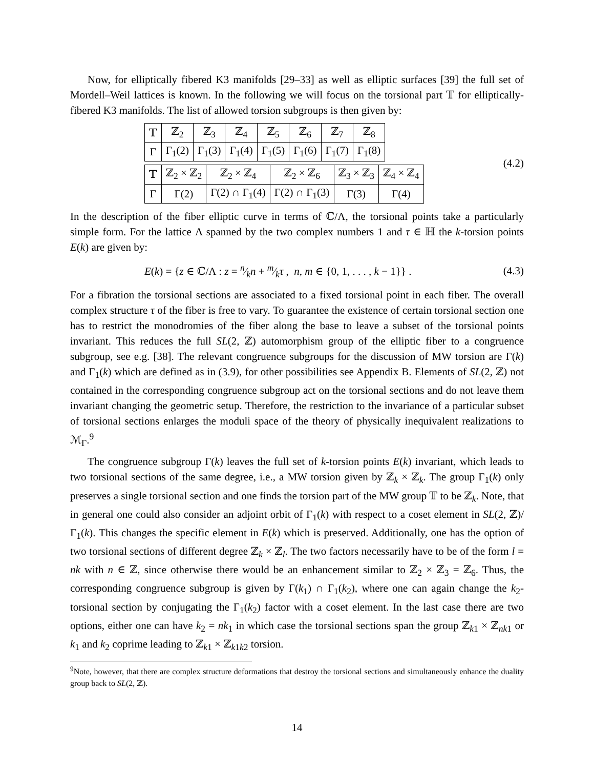Now, for elliptically fibered K3 manifolds [29–33] as well as elliptic surfaces [39] the full set of Mordell–Weil lattices is known. In the following we will focus on the torsional part 𝕋 for elliptically-fibered K3 manifolds. The list of allowed torsion subgroups is then given by:
| 𝕋 | ℤ<sub>2</sub> | ℤ<sub>3</sub> | ℤ<sub>4</sub> | ℤ<sub>5</sub> | ℤ<sub>6</sub> | ℤ<sub>7</sub> | ℤ<sub>8</sub> |
| Γ | Γ<sub>1</sub>(2) | Γ<sub>1</sub>(3) | Γ<sub>1</sub>(4) | Γ<sub>1</sub>(5) | Γ<sub>1</sub>(6) | Γ<sub>1</sub>(7) | Γ<sub>1</sub>(8) |
| 𝕋 | ℤ<sub>2</sub> × ℤ<sub>2</sub> | ℤ<sub>2</sub> × ℤ<sub>4</sub> | ℤ<sub>2</sub> × ℤ<sub>6</sub> | ℤ<sub>3</sub> × ℤ<sub>3</sub> | ℤ<sub>4</sub> × ℤ<sub>4</sub> |
| Γ | Γ(2) | Γ(2) ∩ Γ<sub>1</sub>(4) | Γ(2) ∩ Γ<sub>1</sub>(3) | Γ(3) | Γ(4) |
(4.2)
In the description of the fiber elliptic curve in terms of ℂ/Λ, the torsional points take a particularly simple form. For the lattice Λ spanned by the two complex numbers 1 and τ ∈ ℍ the k-torsion points E(k) are given by:
E(k) = {z ∈ ℂ/Λ : z = n⁄kn + m⁄kτ , n, m ∈ {0, 1, . . . , k − 1}} .
(4.3)
For a fibration the torsional sections are associated to a fixed torsional point in each fiber. The overall complex structure τ of the fiber is free to vary. To guarantee the existence of certain torsional section one has to restrict the monodromies of the fiber along the base to leave a subset of the torsional points invariant. This reduces the full SL(2, ℤ) automorphism group of the elliptic fiber to a congruence subgroup, see e.g. [38]. The relevant congruence subgroups for the discussion of MW torsion are Γ(k) and Γ<sub>1</sub>(k) which are defined as in (3.9), for other possibilities see Appendix B. Elements of SL(2, ℤ) not contained in the corresponding congruence subgroup act on the torsional sections and do not leave them invariant changing the geometric setup. Therefore, the restriction to the invariance of a particular subset of torsional sections enlarges the moduli space of the theory of physically inequivalent realizations to ℳ<sub>Γ</sub>.<sup>9</sup>
The congruence subgroup Γ(k) leaves the full set of k-torsion points E(k) invariant, which leads to two torsional sections of the same degree, i.e., a MW torsion given by ℤ<sub>k</sub> × ℤ<sub>k</sub>. The group Γ<sub>1</sub>(k) only preserves a single torsional section and one finds the torsion part of the MW group 𝕋 to be ℤ<sub>k</sub>. Note, that in general one could also consider an adjoint orbit of Γ<sub>1</sub>(k) with respect to a coset element in SL(2, ℤ)/Γ<sub>1</sub>(k). This changes the specific element in E(k) which is preserved. Additionally, one has the option of two torsional sections of different degree ℤ<sub>k</sub> × ℤ<sub>l</sub>. The two factors necessarily have to be of the form l = nk with n ∈ ℤ, since otherwise there would be an enhancement similar to ℤ<sub>2</sub> × ℤ<sub>3</sub> = ℤ<sub>6</sub>. Thus, the corresponding congruence subgroup is given by Γ(k<sub>1</sub>) ∩ Γ<sub>1</sub>(k<sub>2</sub>), where one can again change the k<sub>2</sub>-torsional section by conjugating the Γ<sub>1</sub>(k<sub>2</sub>) factor with a coset element. In the last case there are two options, either one can have k<sub>2</sub> = nk<sub>1</sub> in which case the torsional sections span the group ℤ<sub>k1</sub> × ℤ<sub>nk1</sub> or k<sub>1</sub> and k<sub>2</sub> coprime leading to ℤ<sub>k1</sub> × ℤ<sub>k1k2</sub> torsion.
<sup>9</sup> Note, however, that there are complex structure deformations that destroy the torsional sections and simultaneously enhance the duality group back to SL(2, ℤ).
14